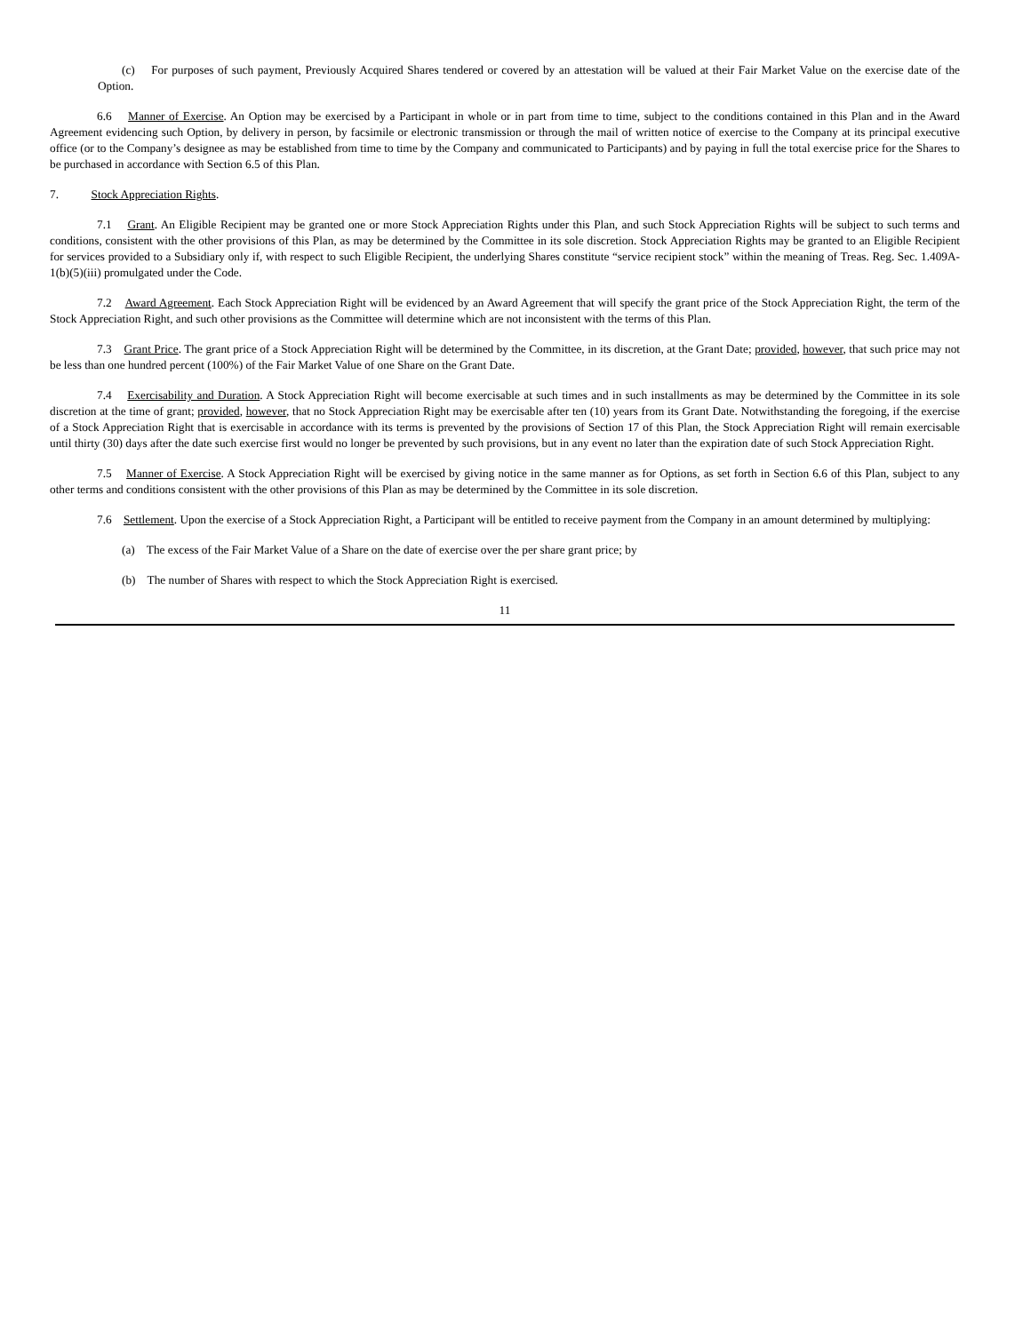(c) For purposes of such payment, Previously Acquired Shares tendered or covered by an attestation will be valued at their Fair Market Value on the exercise date of the Option.
6.6 Manner of Exercise. An Option may be exercised by a Participant in whole or in part from time to time, subject to the conditions contained in this Plan and in the Award Agreement evidencing such Option, by delivery in person, by facsimile or electronic transmission or through the mail of written notice of exercise to the Company at its principal executive office (or to the Company’s designee as may be established from time to time by the Company and communicated to Participants) and by paying in full the total exercise price for the Shares to be purchased in accordance with Section 6.5 of this Plan.
7. Stock Appreciation Rights.
7.1 Grant. An Eligible Recipient may be granted one or more Stock Appreciation Rights under this Plan, and such Stock Appreciation Rights will be subject to such terms and conditions, consistent with the other provisions of this Plan, as may be determined by the Committee in its sole discretion. Stock Appreciation Rights may be granted to an Eligible Recipient for services provided to a Subsidiary only if, with respect to such Eligible Recipient, the underlying Shares constitute “service recipient stock” within the meaning of Treas. Reg. Sec. 1.409A-1(b)(5)(iii) promulgated under the Code.
7.2 Award Agreement. Each Stock Appreciation Right will be evidenced by an Award Agreement that will specify the grant price of the Stock Appreciation Right, the term of the Stock Appreciation Right, and such other provisions as the Committee will determine which are not inconsistent with the terms of this Plan.
7.3 Grant Price. The grant price of a Stock Appreciation Right will be determined by the Committee, in its discretion, at the Grant Date; provided, however, that such price may not be less than one hundred percent (100%) of the Fair Market Value of one Share on the Grant Date.
7.4 Exercisability and Duration. A Stock Appreciation Right will become exercisable at such times and in such installments as may be determined by the Committee in its sole discretion at the time of grant; provided, however, that no Stock Appreciation Right may be exercisable after ten (10) years from its Grant Date. Notwithstanding the foregoing, if the exercise of a Stock Appreciation Right that is exercisable in accordance with its terms is prevented by the provisions of Section 17 of this Plan, the Stock Appreciation Right will remain exercisable until thirty (30) days after the date such exercise first would no longer be prevented by such provisions, but in any event no later than the expiration date of such Stock Appreciation Right.
7.5 Manner of Exercise. A Stock Appreciation Right will be exercised by giving notice in the same manner as for Options, as set forth in Section 6.6 of this Plan, subject to any other terms and conditions consistent with the other provisions of this Plan as may be determined by the Committee in its sole discretion.
7.6 Settlement. Upon the exercise of a Stock Appreciation Right, a Participant will be entitled to receive payment from the Company in an amount determined by multiplying:
(a) The excess of the Fair Market Value of a Share on the date of exercise over the per share grant price; by
(b) The number of Shares with respect to which the Stock Appreciation Right is exercised.
11